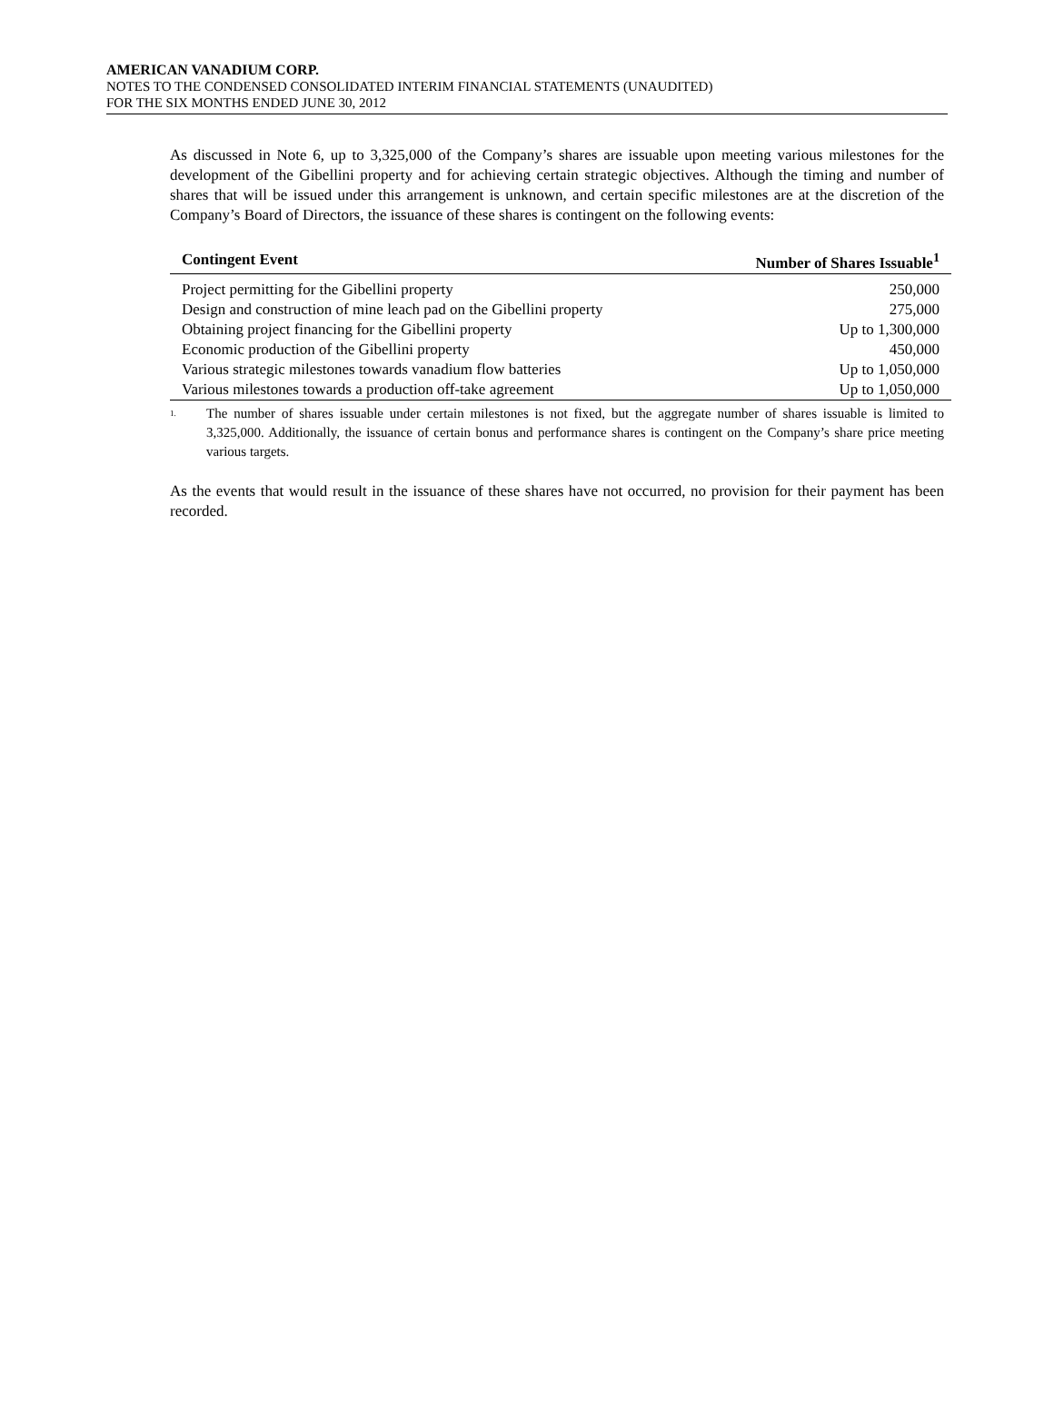AMERICAN VANADIUM CORP.
NOTES TO THE CONDENSED CONSOLIDATED INTERIM FINANCIAL STATEMENTS (UNAUDITED)
FOR THE SIX MONTHS ENDED JUNE 30, 2012
As discussed in Note 6, up to 3,325,000 of the Company’s shares are issuable upon meeting various milestones for the development of the Gibellini property and for achieving certain strategic objectives. Although the timing and number of shares that will be issued under this arrangement is unknown, and certain specific milestones are at the discretion of the Company’s Board of Directors, the issuance of these shares is contingent on the following events:
| Contingent Event | Number of Shares Issuable<sup>1</sup> |
| --- | --- |
| Project permitting for the Gibellini property | 250,000 |
| Design and construction of mine leach pad on the Gibellini property | 275,000 |
| Obtaining project financing for the Gibellini property | Up to 1,300,000 |
| Economic production of the Gibellini property | 450,000 |
| Various strategic milestones towards vanadium flow batteries | Up to 1,050,000 |
| Various milestones towards a production off-take agreement | Up to 1,050,000 |
<sup>1.</sup>
The number of shares issuable under certain milestones is not fixed, but the aggregate number of shares issuable is limited to 3,325,000. Additionally, the issuance of certain bonus and performance shares is contingent on the Company’s share price meeting various targets.
As the events that would result in the issuance of these shares have not occurred, no provision for their payment has been recorded.